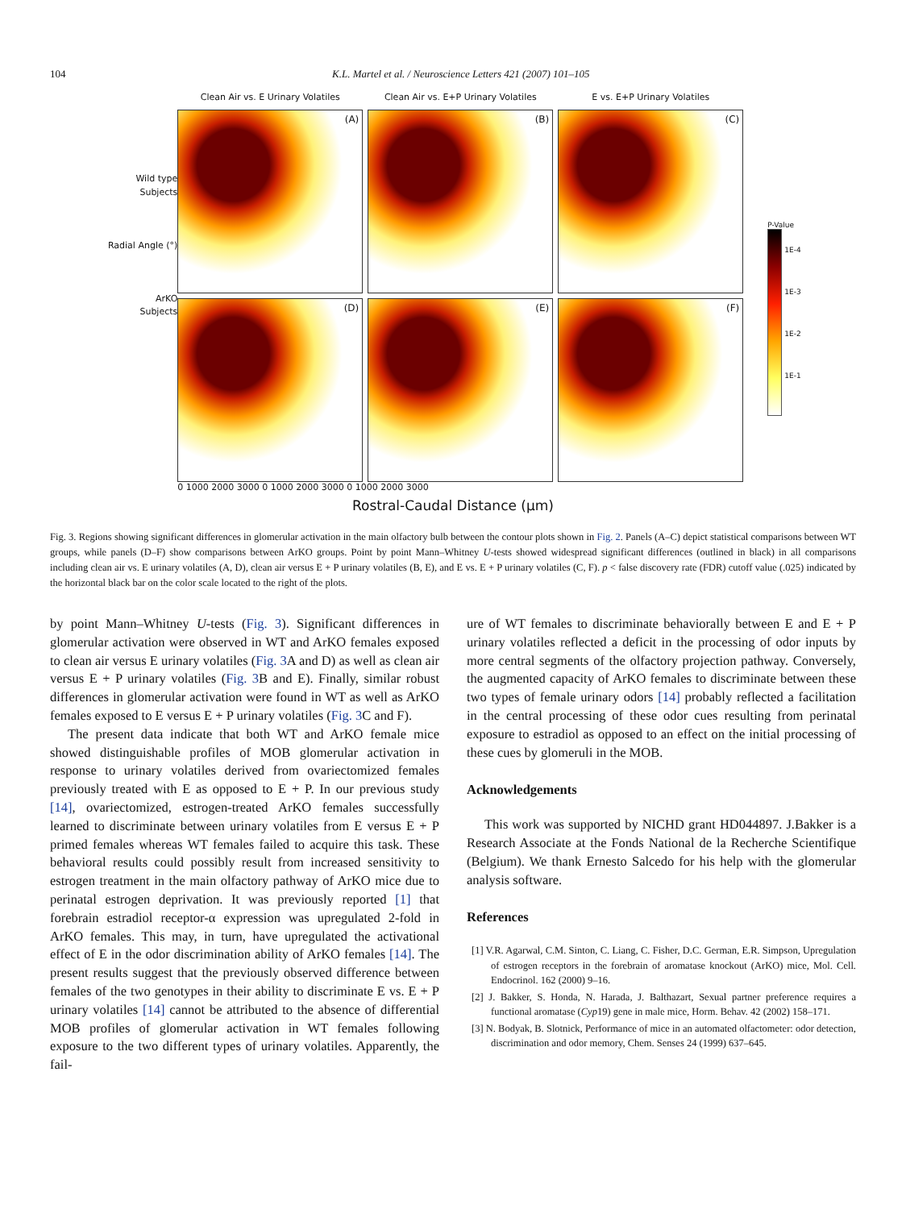104 K.L. Martel et al. / Neuroscience Letters 421 (2007) 101–105
Wild type
Subjects
Radial Angle (°)
ArKO
Subjects
Clean Air vs. E Urinary Volatiles
Clean Air vs. E+P Urinary Volatiles
E vs. E+P Urinary Volatiles
(A)
(B)
(C)
(D)
(E)
(F)
0 1000 2000 3000 0 1000 2000 3000 0 1000 2000 3000
P-Value
1E-4
1E-3
1E-2
1E-1
Rostral-Caudal Distance (μm)
Fig. 3. Regions showing significant differences in glomerular activation in the main olfactory bulb between the contour plots shown in Fig. 2. Panels (A–C) depict statistical comparisons between WT groups, while panels (D–F) show comparisons between ArKO groups. Point by point Mann–Whitney U-tests showed widespread significant differences (outlined in black) in all comparisons including clean air vs. E urinary volatiles (A, D), clean air versus E + P urinary volatiles (B, E), and E vs. E + P urinary volatiles (C, F). p < false discovery rate (FDR) cutoff value (.025) indicated by the horizontal black bar on the color scale located to the right of the plots.
by point Mann–Whitney U-tests (Fig. 3). Significant differences in glomerular activation were observed in WT and ArKO females exposed to clean air versus E urinary volatiles (Fig. 3 A and D) as well as clean air versus E + P urinary volatiles (Fig. 3 B and E). Finally, similar robust differences in glomerular activation were found in WT as well as ArKO females exposed to E versus E + P urinary volatiles (Fig. 3 C and F).
The present data indicate that both WT and ArKO female mice showed distinguishable profiles of MOB glomerular activation in response to urinary volatiles derived from ovariectomized females previously treated with E as opposed to E + P. In our previous study [14], ovariectomized, estrogen-treated ArKO females successfully learned to discriminate between urinary volatiles from E versus E + P primed females whereas WT females failed to acquire this task. These behavioral results could possibly result from increased sensitivity to estrogen treatment in the main olfactory pathway of ArKO mice due to perinatal estrogen deprivation. It was previously reported [1] that forebrain estradiol receptor-α expression was upregulated 2-fold in ArKO females. This may, in turn, have upregulated the activational effect of E in the odor discrimination ability of ArKO females [14]. The present results suggest that the previously observed difference between females of the two genotypes in their ability to discriminate E vs. E + P urinary volatiles [14] cannot be attributed to the absence of differential MOB profiles of glomerular activation in WT females following exposure to the two different types of urinary volatiles. Apparently, the fail-
ure of WT females to discriminate behaviorally between E and E + P urinary volatiles reflected a deficit in the processing of odor inputs by more central segments of the olfactory projection pathway. Conversely, the augmented capacity of ArKO females to discriminate between these two types of female urinary odors [14] probably reflected a facilitation in the central processing of these odor cues resulting from perinatal exposure to estradiol as opposed to an effect on the initial processing of these cues by glomeruli in the MOB.
Acknowledgements
This work was supported by NICHD grant HD044897. J.Bakker is a Research Associate at the Fonds National de la Recherche Scientifique (Belgium). We thank Ernesto Salcedo for his help with the glomerular analysis software.
References
[1] V.R. Agarwal, C.M. Sinton, C. Liang, C. Fisher, D.C. German, E.R. Simpson, Upregulation of estrogen receptors in the forebrain of aromatase knockout (ArKO) mice, Mol. Cell. Endocrinol. 162 (2000) 9–16.
[2] J. Bakker, S. Honda, N. Harada, J. Balthazart, Sexual partner preference requires a functional aromatase (Cyp19) gene in male mice, Horm. Behav. 42 (2002) 158–171.
[3] N. Bodyak, B. Slotnick, Performance of mice in an automated olfactometer: odor detection, discrimination and odor memory, Chem. Senses 24 (1999) 637–645.